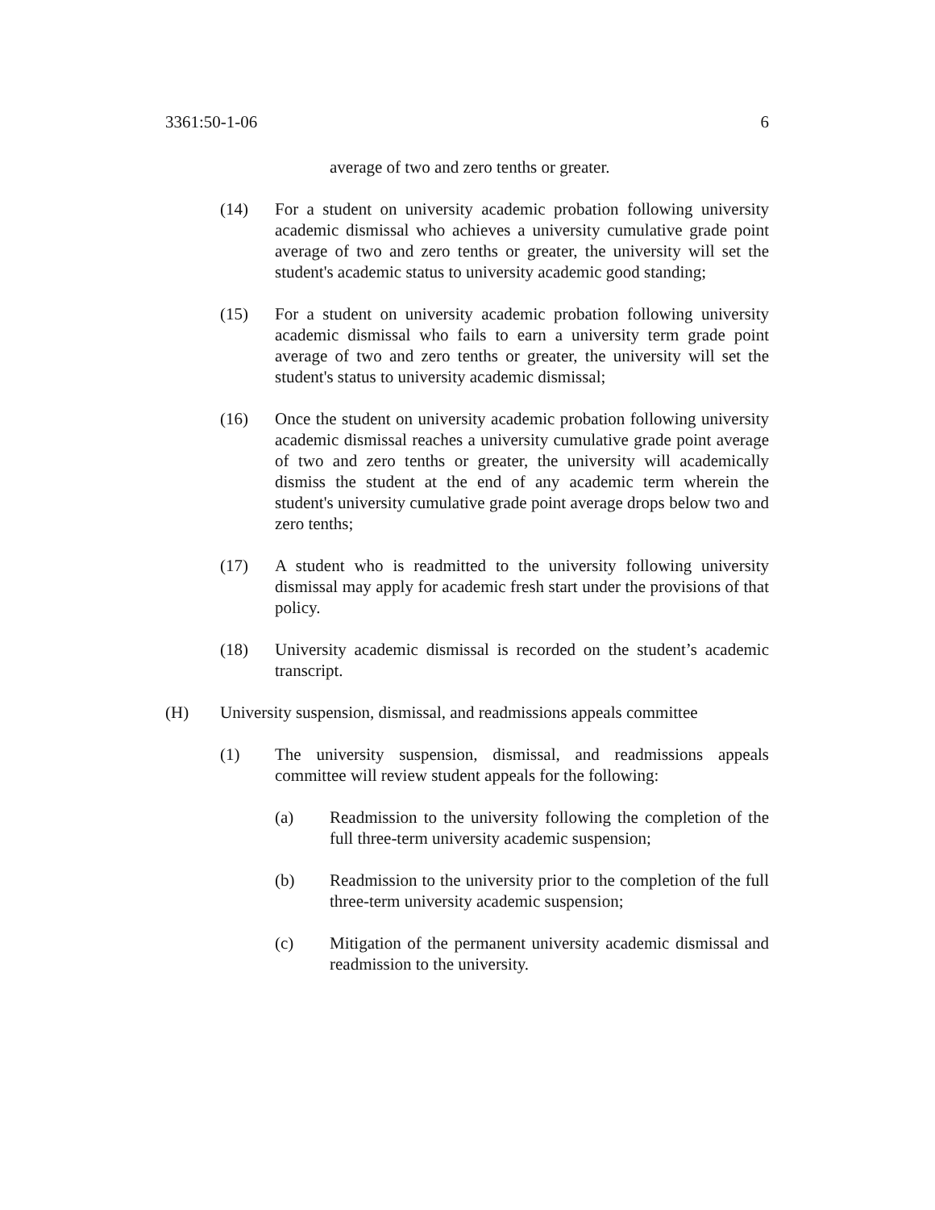3361:50-1-06 6
average of two and zero tenths or greater.
(14) For a student on university academic probation following university academic dismissal who achieves a university cumulative grade point average of two and zero tenths or greater, the university will set the student's academic status to university academic good standing;
(15) For a student on university academic probation following university academic dismissal who fails to earn a university term grade point average of two and zero tenths or greater, the university will set the student's status to university academic dismissal;
(16) Once the student on university academic probation following university academic dismissal reaches a university cumulative grade point average of two and zero tenths or greater, the university will academically dismiss the student at the end of any academic term wherein the student's university cumulative grade point average drops below two and zero tenths;
(17) A student who is readmitted to the university following university dismissal may apply for academic fresh start under the provisions of that policy.
(18) University academic dismissal is recorded on the student’s academic transcript.
(H) University suspension, dismissal, and readmissions appeals committee
(1) The university suspension, dismissal, and readmissions appeals committee will review student appeals for the following:
(a) Readmission to the university following the completion of the full three-term university academic suspension;
(b) Readmission to the university prior to the completion of the full three-term university academic suspension;
(c) Mitigation of the permanent university academic dismissal and readmission to the university.